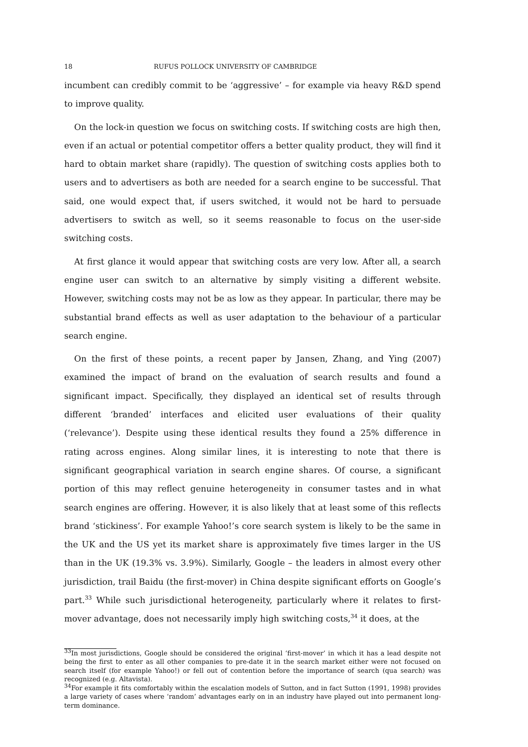18 RUFUS POLLOCK UNIVERSITY OF CAMBRIDGE
incumbent can credibly commit to be ‘aggressive’ – for example via heavy R&D spend to improve quality.
On the lock-in question we focus on switching costs. If switching costs are high then, even if an actual or potential competitor offers a better quality product, they will find it hard to obtain market share (rapidly). The question of switching costs applies both to users and to advertisers as both are needed for a search engine to be successful. That said, one would expect that, if users switched, it would not be hard to persuade advertisers to switch as well, so it seems reasonable to focus on the user-side switching costs.
At first glance it would appear that switching costs are very low. After all, a search engine user can switch to an alternative by simply visiting a different website. However, switching costs may not be as low as they appear. In particular, there may be substantial brand effects as well as user adaptation to the behaviour of a particular search engine.
On the first of these points, a recent paper by Jansen, Zhang, and Ying (2007) examined the impact of brand on the evaluation of search results and found a significant impact. Specifically, they displayed an identical set of results through different ‘branded’ interfaces and elicited user evaluations of their quality (‘relevance’). Despite using these identical results they found a 25% difference in rating across engines. Along similar lines, it is interesting to note that there is significant geographical variation in search engine shares. Of course, a significant portion of this may reflect genuine heterogeneity in consumer tastes and in what search engines are offering. However, it is also likely that at least some of this reflects brand ‘stickiness’. For example Yahoo!’s core search system is likely to be the same in the UK and the US yet its market share is approximately five times larger in the US than in the UK (19.3% vs. 3.9%). Similarly, Google – the leaders in almost every other jurisdiction, trail Baidu (the first-mover) in China despite significant efforts on Google’s part.<sup>33</sup> While such jurisdictional heterogeneity, particularly where it relates to first-mover advantage, does not necessarily imply high switching costs,<sup>34</sup> it does, at the
<sup>33</sup> In most jurisdictions, Google should be considered the original ‘first-mover’ in which it has a lead despite not being the first to enter as all other companies to pre-date it in the search market either were not focused on search itself (for example Yahoo!) or fell out of contention before the importance of search (qua search) was recognized (e.g. Altavista).
<sup>34</sup> For example it fits comfortably within the escalation models of Sutton, and in fact Sutton (1991, 1998) provides a large variety of cases where ‘random’ advantages early on in an industry have played out into permanent long-term dominance.